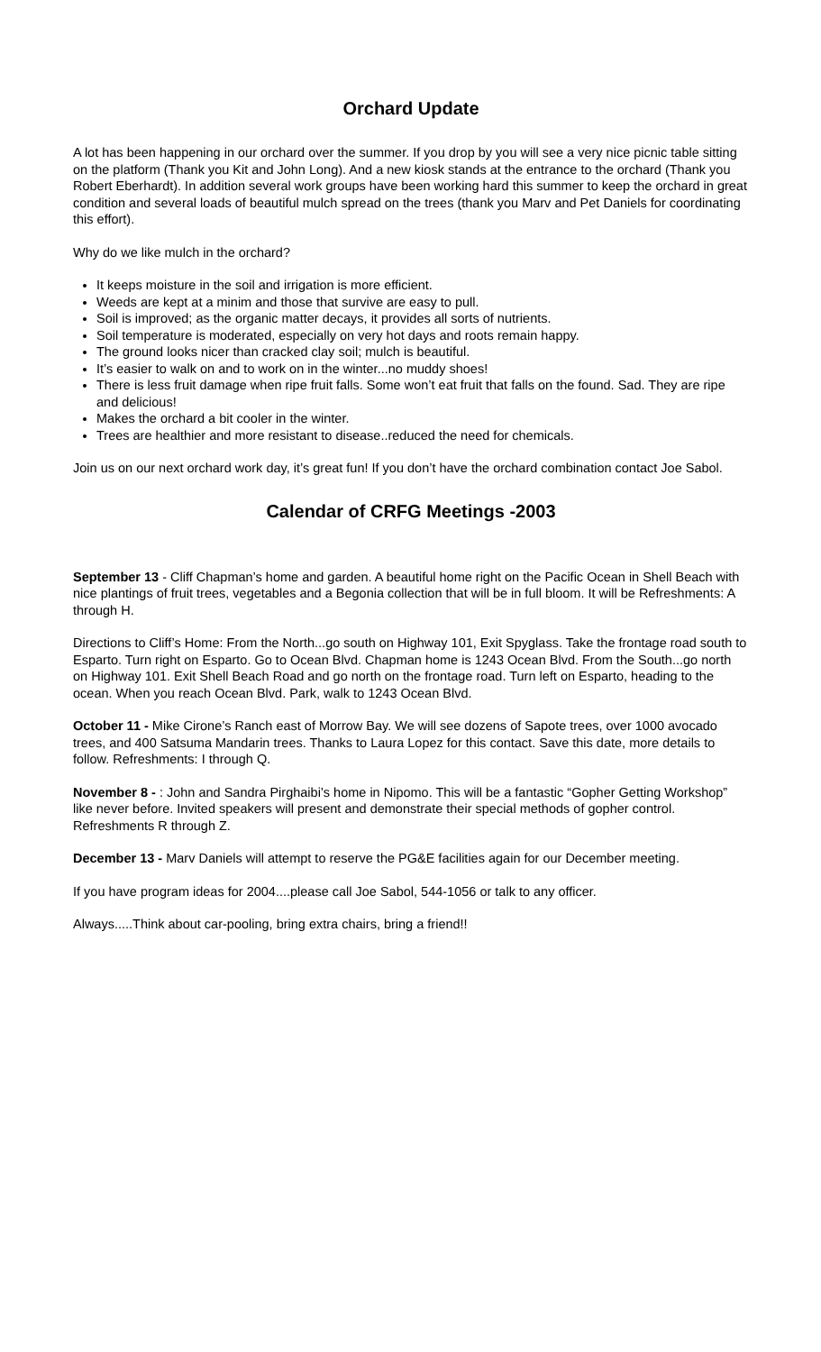Orchard Update
A lot has been happening in our orchard over the summer. If you drop by you will see a very nice picnic table sitting on the platform (Thank you Kit and John Long). And a new kiosk stands at the entrance to the orchard (Thank you Robert Eberhardt). In addition several work groups have been working hard this summer to keep the orchard in great condition and several loads of beautiful mulch spread on the trees (thank you Marv and Pet Daniels for coordinating this effort).
Why do we like mulch in the orchard?
It keeps moisture in the soil and irrigation is more efficient.
Weeds are kept at a minim and those that survive are easy to pull.
Soil is improved; as the organic matter decays, it provides all sorts of nutrients.
Soil temperature is moderated, especially on very hot days and roots remain happy.
The ground looks nicer than cracked clay soil; mulch is beautiful.
It’s easier to walk on and to work on in the winter...no muddy shoes!
There is less fruit damage when ripe fruit falls. Some won’t eat fruit that falls on the found. Sad. They are ripe and delicious!
Makes the orchard a bit cooler in the winter.
Trees are healthier and more resistant to disease..reduced the need for chemicals.
Join us on our next orchard work day, it’s great fun! If you don’t have the orchard combination contact Joe Sabol.
Calendar of CRFG Meetings -2003
September 13 - Cliff Chapman’s home and garden. A beautiful home right on the Pacific Ocean in Shell Beach with nice plantings of fruit trees, vegetables and a Begonia collection that will be in full bloom. It will be Refreshments: A through H.
Directions to Cliff’s Home: From the North...go south on Highway 101, Exit Spyglass. Take the frontage road south to Esparto. Turn right on Esparto. Go to Ocean Blvd. Chapman home is 1243 Ocean Blvd. From the South...go north on Highway 101. Exit Shell Beach Road and go north on the frontage road. Turn left on Esparto, heading to the ocean. When you reach Ocean Blvd. Park, walk to 1243 Ocean Blvd.
October 11 - Mike Cirone’s Ranch east of Morrow Bay. We will see dozens of Sapote trees, over 1000 avocado trees, and 400 Satsuma Mandarin trees. Thanks to Laura Lopez for this contact. Save this date, more details to follow. Refreshments: I through Q.
November 8 - : John and Sandra Pirghaibi’s home in Nipomo. This will be a fantastic “Gopher Getting Workshop” like never before. Invited speakers will present and demonstrate their special methods of gopher control. Refreshments R through Z.
December 13 - Marv Daniels will attempt to reserve the PG&E facilities again for our December meeting.
If you have program ideas for 2004....please call Joe Sabol, 544-1056 or talk to any officer.
Always.....Think about car-pooling, bring extra chairs, bring a friend!!